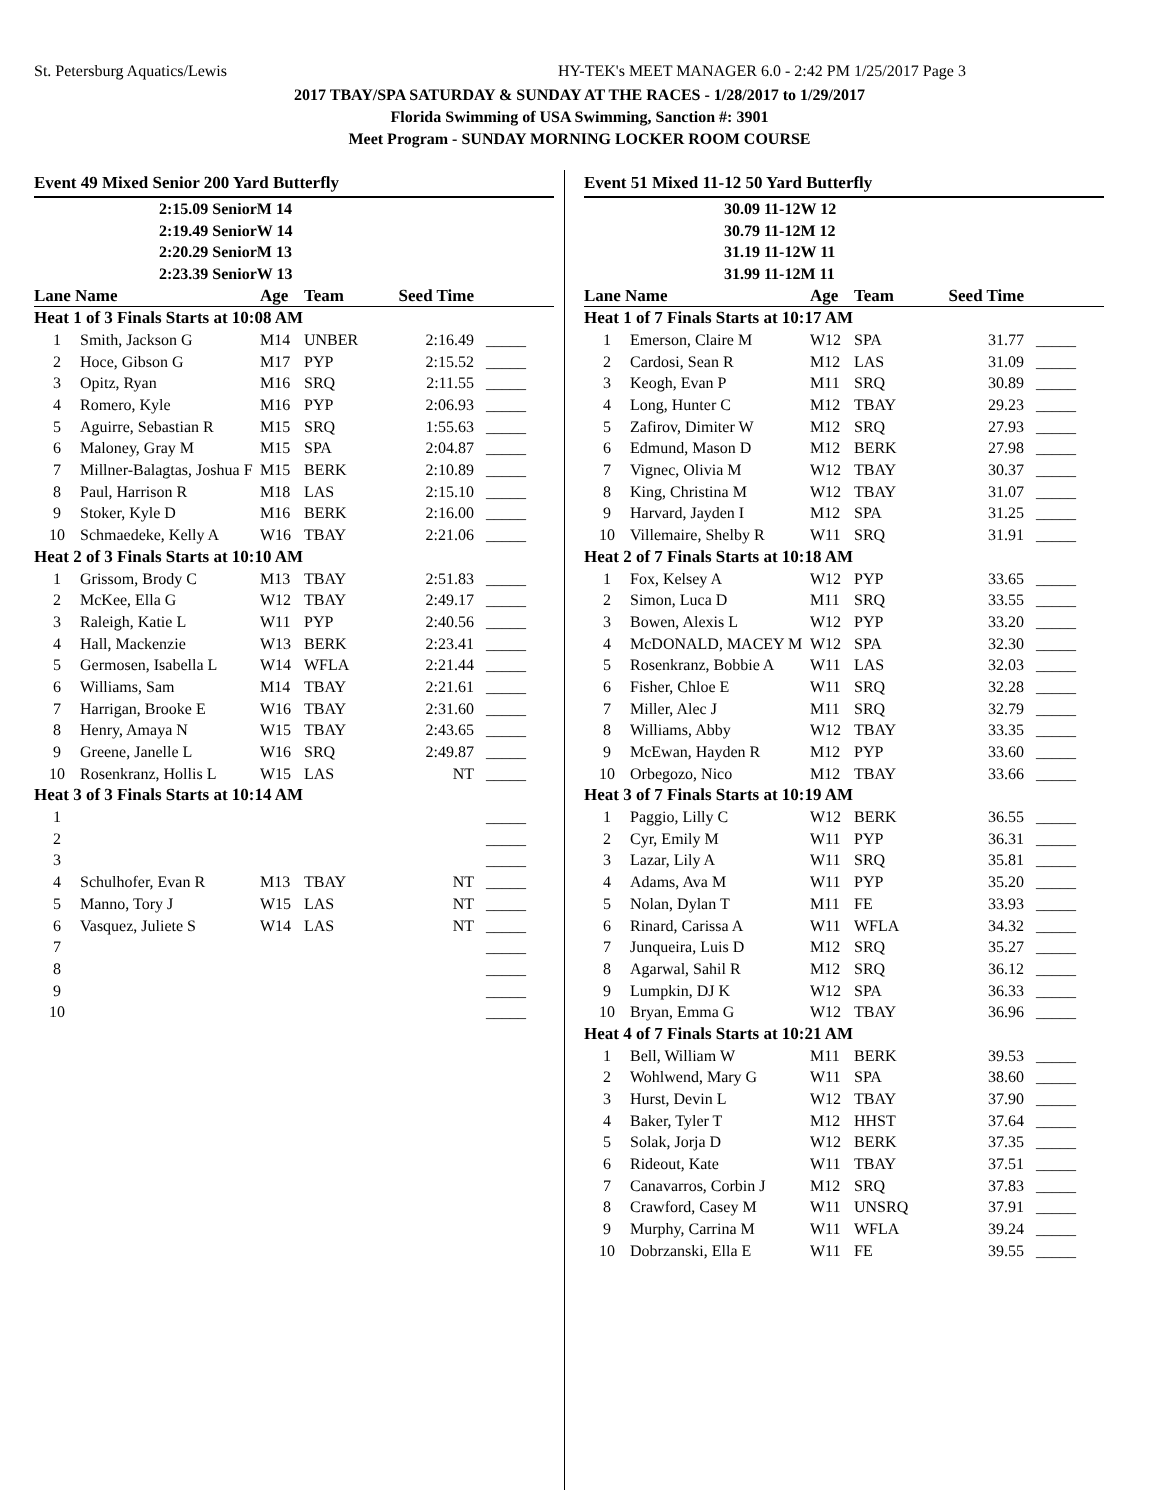St. Petersburg Aquatics/Lewis HY-TEK's MEET MANAGER 6.0 - 2:42 PM 1/25/2017 Page 3
2017 TBAY/SPA SATURDAY & SUNDAY AT THE RACES - 1/28/2017 to 1/29/2017
Florida Swimming of USA Swimming, Sanction #: 3901
Meet Program - SUNDAY MORNING LOCKER ROOM COURSE
| Event 49 Mixed Senior 200 Yard Butterfly | | | | | |
| 2:15.09 SeniorM 14 | | | | | |
| 2:19.49 SeniorW 14 | | | | | |
| 2:20.29 SeniorM 13 | | | | | |
| 2:23.39 SeniorW 13 | | | | | |
| Lane Name | | Age | Team | Seed Time | |
| Heat 1 of 3 Finals Starts at 10:08 AM | | | | | |
| 1 | Smith, Jackson G | M14 | UNBER | 2:16.49 | _____ |
| 2 | Hoce, Gibson G | M17 | PYP | 2:15.52 | _____ |
| 3 | Opitz, Ryan | M16 | SRQ | 2:11.55 | _____ |
| 4 | Romero, Kyle | M16 | PYP | 2:06.93 | _____ |
| 5 | Aguirre, Sebastian R | M15 | SRQ | 1:55.63 | _____ |
| 6 | Maloney, Gray M | M15 | SPA | 2:04.87 | _____ |
| 7 | Millner-Balagtas, Joshua F | M15 | BERK | 2:10.89 | _____ |
| 8 | Paul, Harrison R | M18 | LAS | 2:15.10 | _____ |
| 9 | Stoker, Kyle D | M16 | BERK | 2:16.00 | _____ |
| 10 | Schmaedeke, Kelly A | W16 | TBAY | 2:21.06 | _____ |
| Heat 2 of 3 Finals Starts at 10:10 AM | | | | | |
| 1 | Grissom, Brody C | M13 | TBAY | 2:51.83 | _____ |
| 2 | McKee, Ella G | W12 | TBAY | 2:49.17 | _____ |
| 3 | Raleigh, Katie L | W11 | PYP | 2:40.56 | _____ |
| 4 | Hall, Mackenzie | W13 | BERK | 2:23.41 | _____ |
| 5 | Germosen, Isabella L | W14 | WFLA | 2:21.44 | _____ |
| 6 | Williams, Sam | M14 | TBAY | 2:21.61 | _____ |
| 7 | Harrigan, Brooke E | W16 | TBAY | 2:31.60 | _____ |
| 8 | Henry, Amaya N | W15 | TBAY | 2:43.65 | _____ |
| 9 | Greene, Janelle L | W16 | SRQ | 2:49.87 | _____ |
| 10 | Rosenkranz, Hollis L | W15 | LAS | NT | _____ |
| Heat 3 of 3 Finals Starts at 10:14 AM | | | | | |
| 1 | | | | | _____ |
| 2 | | | | | _____ |
| 3 | | | | | _____ |
| 4 | Schulhofer, Evan R | M13 | TBAY | NT | _____ |
| 5 | Manno, Tory J | W15 | LAS | NT | _____ |
| 6 | Vasquez, Juliete S | W14 | LAS | NT | _____ |
| 7 | | | | | _____ |
| 8 | | | | | _____ |
| 9 | | | | | _____ |
| 10 | | | | | _____ |
| Event 51 Mixed 11-12 50 Yard Butterfly | | | | | |
| 30.09 11-12W 12 | | | | | |
| 30.79 11-12M 12 | | | | | |
| 31.19 11-12W 11 | | | | | |
| 31.99 11-12M 11 | | | | | |
| Lane Name | | Age | Team | Seed Time | |
| Heat 1 of 7 Finals Starts at 10:17 AM | | | | | |
| 1 | Emerson, Claire M | W12 | SPA | 31.77 | _____ |
| 2 | Cardosi, Sean R | M12 | LAS | 31.09 | _____ |
| 3 | Keogh, Evan P | M11 | SRQ | 30.89 | _____ |
| 4 | Long, Hunter C | M12 | TBAY | 29.23 | _____ |
| 5 | Zafirov, Dimiter W | M12 | SRQ | 27.93 | _____ |
| 6 | Edmund, Mason D | M12 | BERK | 27.98 | _____ |
| 7 | Vignec, Olivia M | W12 | TBAY | 30.37 | _____ |
| 8 | King, Christina M | W12 | TBAY | 31.07 | _____ |
| 9 | Harvard, Jayden I | M12 | SPA | 31.25 | _____ |
| 10 | Villemaire, Shelby R | W11 | SRQ | 31.91 | _____ |
| Heat 2 of 7 Finals Starts at 10:18 AM | | | | | |
| 1 | Fox, Kelsey A | W12 | PYP | 33.65 | _____ |
| 2 | Simon, Luca D | M11 | SRQ | 33.55 | _____ |
| 3 | Bowen, Alexis L | W12 | PYP | 33.20 | _____ |
| 4 | McDONALD, MACEY M | W12 | SPA | 32.30 | _____ |
| 5 | Rosenkranz, Bobbie A | W11 | LAS | 32.03 | _____ |
| 6 | Fisher, Chloe E | W11 | SRQ | 32.28 | _____ |
| 7 | Miller, Alec J | M11 | SRQ | 32.79 | _____ |
| 8 | Williams, Abby | W12 | TBAY | 33.35 | _____ |
| 9 | McEwan, Hayden R | M12 | PYP | 33.60 | _____ |
| 10 | Orbegozo, Nico | M12 | TBAY | 33.66 | _____ |
| Heat 3 of 7 Finals Starts at 10:19 AM | | | | | |
| 1 | Paggio, Lilly C | W12 | BERK | 36.55 | _____ |
| 2 | Cyr, Emily M | W11 | PYP | 36.31 | _____ |
| 3 | Lazar, Lily A | W11 | SRQ | 35.81 | _____ |
| 4 | Adams, Ava M | W11 | PYP | 35.20 | _____ |
| 5 | Nolan, Dylan T | M11 | FE | 33.93 | _____ |
| 6 | Rinard, Carissa A | W11 | WFLA | 34.32 | _____ |
| 7 | Junqueira, Luis D | M12 | SRQ | 35.27 | _____ |
| 8 | Agarwal, Sahil R | M12 | SRQ | 36.12 | _____ |
| 9 | Lumpkin, DJ K | W12 | SPA | 36.33 | _____ |
| 10 | Bryan, Emma G | W12 | TBAY | 36.96 | _____ |
| Heat 4 of 7 Finals Starts at 10:21 AM | | | | | |
| 1 | Bell, William W | M11 | BERK | 39.53 | _____ |
| 2 | Wohlwend, Mary G | W11 | SPA | 38.60 | _____ |
| 3 | Hurst, Devin L | W12 | TBAY | 37.90 | _____ |
| 4 | Baker, Tyler T | M12 | HHST | 37.64 | _____ |
| 5 | Solak, Jorja D | W12 | BERK | 37.35 | _____ |
| 6 | Rideout, Kate | W11 | TBAY | 37.51 | _____ |
| 7 | Canavarros, Corbin J | M12 | SRQ | 37.83 | _____ |
| 8 | Crawford, Casey M | W11 | UNSRQ | 37.91 | _____ |
| 9 | Murphy, Carrina M | W11 | WFLA | 39.24 | _____ |
| 10 | Dobrzanski, Ella E | W11 | FE | 39.55 | _____ |